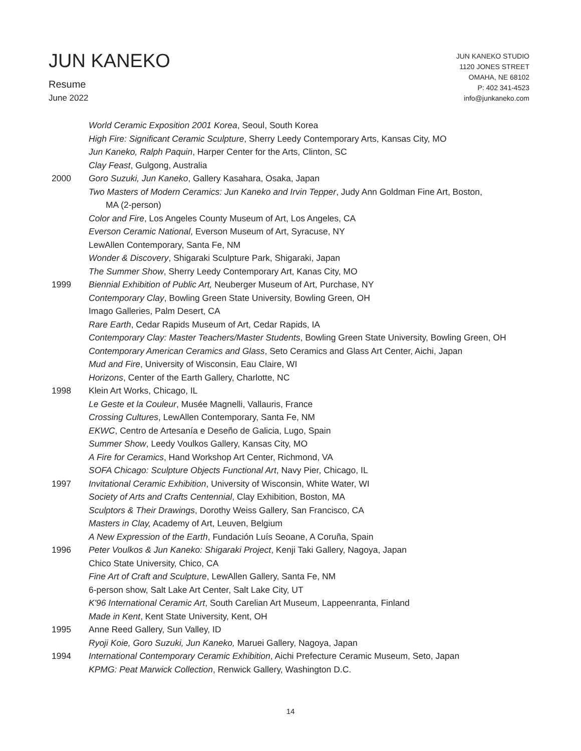JUN KANEKO
Resume
June 2022
JUN KANEKO STUDIO
1120 JONES STREET
OMAHA, NE 68102
P: 402 341-4523
info@junkaneko.com
World Ceramic Exposition 2001 Korea, Seoul, South Korea
High Fire: Significant Ceramic Sculpture, Sherry Leedy Contemporary Arts, Kansas City, MO
Jun Kaneko, Ralph Paquin, Harper Center for the Arts, Clinton, SC
Clay Feast, Gulgong, Australia
2000 Goro Suzuki, Jun Kaneko, Gallery Kasahara, Osaka, Japan
Two Masters of Modern Ceramics: Jun Kaneko and Irvin Tepper, Judy Ann Goldman Fine Art, Boston,
MA (2-person)
Color and Fire, Los Angeles County Museum of Art, Los Angeles, CA
Everson Ceramic National, Everson Museum of Art, Syracuse, NY
LewAllen Contemporary, Santa Fe, NM
Wonder & Discovery, Shigaraki Sculpture Park, Shigaraki, Japan
The Summer Show, Sherry Leedy Contemporary Art, Kanas City, MO
1999 Biennial Exhibition of Public Art, Neuberger Museum of Art, Purchase, NY
Contemporary Clay, Bowling Green State University, Bowling Green, OH
Imago Galleries, Palm Desert, CA
Rare Earth, Cedar Rapids Museum of Art, Cedar Rapids, IA
Contemporary Clay: Master Teachers/Master Students, Bowling Green State University, Bowling Green, OH
Contemporary American Ceramics and Glass, Seto Ceramics and Glass Art Center, Aichi, Japan
Mud and Fire, University of Wisconsin, Eau Claire, WI
Horizons, Center of the Earth Gallery, Charlotte, NC
1998 Klein Art Works, Chicago, IL
Le Geste et la Couleur, Musée Magnelli, Vallauris, France
Crossing Cultures, LewAllen Contemporary, Santa Fe, NM
EKWC, Centro de Artesanía e Deseño de Galicia, Lugo, Spain
Summer Show, Leedy Voulkos Gallery, Kansas City, MO
A Fire for Ceramics, Hand Workshop Art Center, Richmond, VA
SOFA Chicago: Sculpture Objects Functional Art, Navy Pier, Chicago, IL
1997 Invitational Ceramic Exhibition, University of Wisconsin, White Water, WI
Society of Arts and Crafts Centennial, Clay Exhibition, Boston, MA
Sculptors & Their Drawings, Dorothy Weiss Gallery, San Francisco, CA
Masters in Clay, Academy of Art, Leuven, Belgium
A New Expression of the Earth, Fundación Luís Seoane, A Coruña, Spain
1996 Peter Voulkos & Jun Kaneko: Shigaraki Project, Kenji Taki Gallery, Nagoya, Japan
Chico State University, Chico, CA
Fine Art of Craft and Sculpture, LewAllen Gallery, Santa Fe, NM
6-person show, Salt Lake Art Center, Salt Lake City, UT
K'96 International Ceramic Art, South Carelian Art Museum, Lappeenranta, Finland
Made in Kent, Kent State University, Kent, OH
1995 Anne Reed Gallery, Sun Valley, ID
Ryoji Koie, Goro Suzuki, Jun Kaneko, Maruei Gallery, Nagoya, Japan
1994 International Contemporary Ceramic Exhibition, Aichi Prefecture Ceramic Museum, Seto, Japan
KPMG: Peat Marwick Collection, Renwick Gallery, Washington D.C.
14